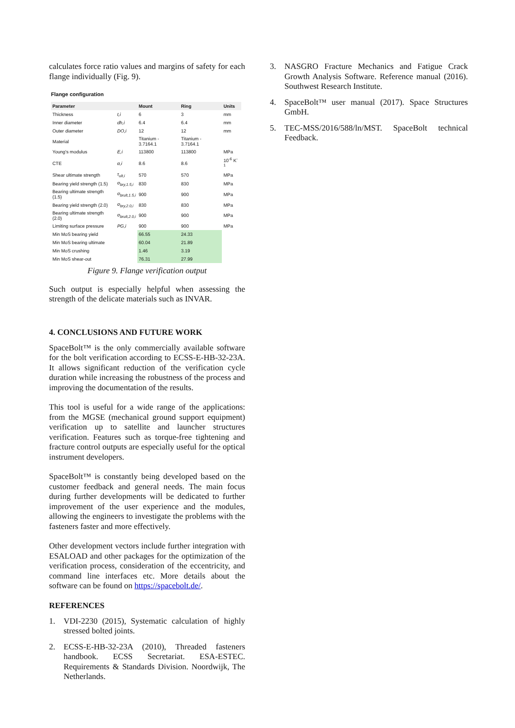calculates force ratio values and margins of safety for each flange individually (Fig. 9).
Flange configuration
| Parameter | | Mount | Ring | Units |
| --- | --- | --- | --- | --- |
| Thickness | t,i | 6 | 3 | mm |
| Inner diameter | dh,i | 6.4 | 6.4 | mm |
| Outer diameter | DO,i | 12 | 12 | mm |
| Material | | Titanium - 3.7164.1 | Titanium - 3.7164.1 | |
| Young's modulus | E,i | 113800 | 113800 | MPa |
| CTE | α,i | 8.6 | 8.6 | 10<sup>-6</sup> K<sup>-1</sup> |
| Shear ultimate strength | τ<sub>ult,i</sub> | 570 | 570 | MPa |
| Bearing yield strength (1.5) | σ<sub>bry,1.5,i</sub> | 830 | 830 | MPa |
| Bearing ultimate strength (1.5) | σ<sub>brult,1.5,i</sub> | 900 | 900 | MPa |
| Bearing yield strength (2.0) | σ<sub>bry,2.0,i</sub> | 830 | 830 | MPa |
| Bearing ultimate strength (2.0) | σ<sub>brult,2.0,i</sub> | 900 | 900 | MPa |
| Limiting surface pressure | PG,i | 900 | 900 | MPa |
| Min MoS bearing yield | | 66.55 | 24.33 | |
| Min MoS bearing ultimate | | 60.04 | 21.89 | |
| Min MoS crushing | | 1.46 | 3.19 | |
| Min MoS shear-out | | 76.31 | 27.99 | |
Figure 9. Flange verification output
Such output is especially helpful when assessing the strength of the delicate materials such as INVAR.
4. CONCLUSIONS AND FUTURE WORK
SpaceBolt™ is the only commercially available software for the bolt verification according to ECSS-E-HB-32-23A. It allows significant reduction of the verification cycle duration while increasing the robustness of the process and improving the documentation of the results.
This tool is useful for a wide range of the applications: from the MGSE (mechanical ground support equipment) verification up to satellite and launcher structures verification. Features such as torque-free tightening and fracture control outputs are especially useful for the optical instrument developers.
SpaceBolt™ is constantly being developed based on the customer feedback and general needs. The main focus during further developments will be dedicated to further improvement of the user experience and the modules, allowing the engineers to investigate the problems with the fasteners faster and more effectively.
Other development vectors include further integration with ESALOAD and other packages for the optimization of the verification process, consideration of the eccentricity, and command line interfaces etc. More details about the software can be found on https://spacebolt.de/.
REFERENCES
1. VDI-2230 (2015), Systematic calculation of highly stressed bolted joints.
2. ECSS-E-HB-32-23A (2010), Threaded fasteners handbook. ECSS Secretariat. ESA-ESTEC. Requirements & Standards Division. Noordwijk, The Netherlands.
3. NASGRO Fracture Mechanics and Fatigue Crack Growth Analysis Software. Reference manual (2016). Southwest Research Institute.
4. SpaceBolt™ user manual (2017). Space Structures GmbH.
5. TEC-MSS/2016/588/ln/MST. SpaceBolt technical Feedback.